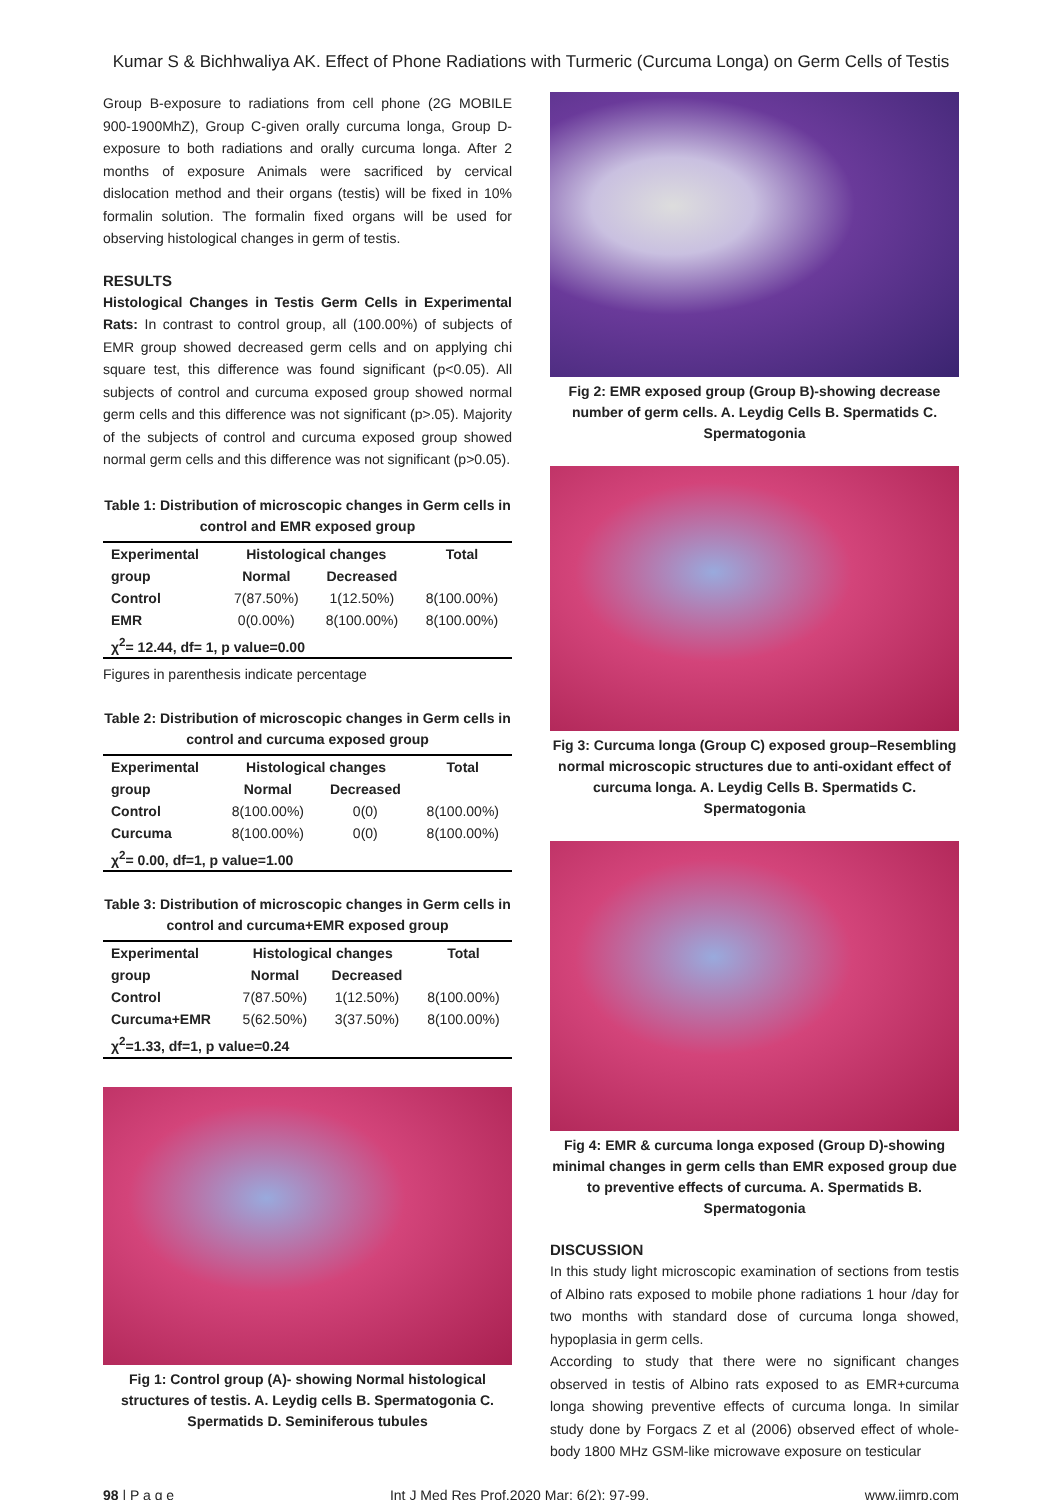Kumar S & Bichhwaliya AK. Effect of Phone Radiations with Turmeric (Curcuma Longa) on Germ Cells of Testis
Group B-exposure to radiations from cell phone (2G MOBILE 900-1900MhZ), Group C-given orally curcuma longa, Group D-exposure to both radiations and orally curcuma longa. After 2 months of exposure Animals were sacrificed by cervical dislocation method and their organs (testis) will be fixed in 10% formalin solution. The formalin fixed organs will be used for observing histological changes in germ of testis.
RESULTS
Histological Changes in Testis Germ Cells in Experimental Rats: In contrast to control group, all (100.00%) of subjects of EMR group showed decreased germ cells and on applying chi square test, this difference was found significant (p<0.05). All subjects of control and curcuma exposed group showed normal germ cells and this difference was not significant (p>.05). Majority of the subjects of control and curcuma exposed group showed normal germ cells and this difference was not significant (p>0.05).
Table 1: Distribution of microscopic changes in Germ cells in control and EMR exposed group
| Experimental | Histological changes | | Total |
| --- | --- | --- | --- |
| group | Normal | Decreased | |
| Control | 7(87.50%) | 1(12.50%) | 8(100.00%) |
| EMR | 0(0.00%) | 8(100.00%) | 8(100.00%) |
| χ<sup>2</sup>= 12.44, df= 1, p value=0.00 | | | |
Figures in parenthesis indicate percentage
Table 2: Distribution of microscopic changes in Germ cells in control and curcuma exposed group
| Experimental | Histological changes | | Total |
| --- | --- | --- | --- |
| group | Normal | Decreased | |
| Control | 8(100.00%) | 0(0) | 8(100.00%) |
| Curcuma | 8(100.00%) | 0(0) | 8(100.00%) |
| χ<sup>2</sup>= 0.00, df=1, p value=1.00 | | | |
Table 3: Distribution of microscopic changes in Germ cells in control and curcuma+EMR exposed group
| Experimental | Histological changes | | Total |
| --- | --- | --- | --- |
| group | Normal | Decreased | |
| Control | 7(87.50%) | 1(12.50%) | 8(100.00%) |
| Curcuma+EMR | 5(62.50%) | 3(37.50%) | 8(100.00%) |
| χ<sup>2</sup>=1.33, df=1, p value=0.24 | | | |
Fig 1: Control group (A)- showing Normal histological structures of testis. A. Leydig cells B. Spermatogonia C. Spermatids D. Seminiferous tubules
Fig 2: EMR exposed group (Group B)-showing decrease number of germ cells. A. Leydig Cells B. Spermatids C. Spermatogonia
Fig 3: Curcuma longa (Group C) exposed group–Resembling normal microscopic structures due to anti-oxidant effect of curcuma longa. A. Leydig Cells B. Spermatids C. Spermatogonia
Fig 4: EMR & curcuma longa exposed (Group D)-showing minimal changes in germ cells than EMR exposed group due to preventive effects of curcuma. A. Spermatids B. Spermatogonia
DISCUSSION
In this study light microscopic examination of sections from testis of Albino rats exposed to mobile phone radiations 1 hour /day for two months with standard dose of curcuma longa showed, hypoplasia in germ cells.
According to study that there were no significant changes observed in testis of Albino rats exposed to as EMR+curcuma longa showing preventive effects of curcuma longa. In similar study done by Forgacs Z et al (2006) observed effect of whole-body 1800 MHz GSM-like microwave exposure on testicular
98 | P a g e Int J Med Res Prof.2020 Mar; 6(2); 97-99. www.ijmrp.com